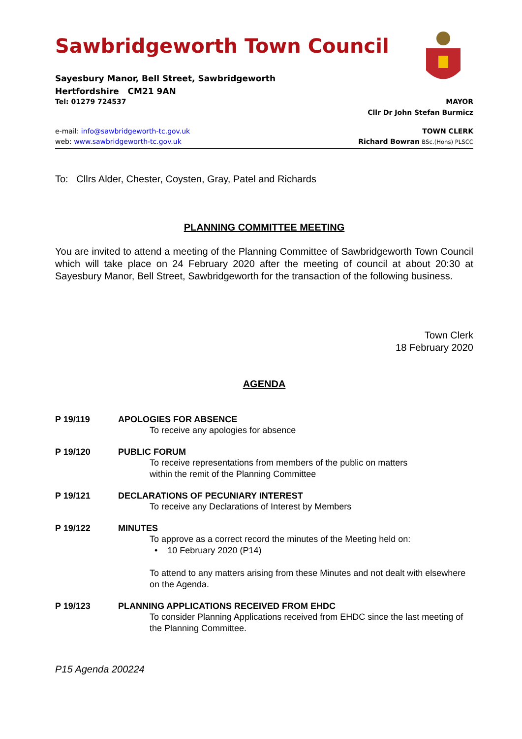Sawbridgeworth Town Council
Sayesbury Manor, Bell Street, Sawbridgeworth
Hertfordshire CM21 9AN
Tel: 01279 724537 MAYOR
Cllr Dr John Stefan Burmicz
e-mail: info@sawbridgeworth-tc.gov.uk TOWN CLERK
web: www.sawbridgeworth-tc.gov.uk Richard Bowran BSc.(Hons) PLSCC
To: Cllrs Alder, Chester, Coysten, Gray, Patel and Richards
PLANNING COMMITTEE MEETING
You are invited to attend a meeting of the Planning Committee of Sawbridgeworth Town Council which will take place on 24 February 2020 after the meeting of council at about 20:30 at Sayesbury Manor, Bell Street, Sawbridgeworth for the transaction of the following business.
Town Clerk
18 February 2020
AGENDA
P 19/119 APOLOGIES FOR ABSENCE
To receive any apologies for absence
P 19/120 PUBLIC FORUM
To receive representations from members of the public on matters
within the remit of the Planning Committee
P 19/121 DECLARATIONS OF PECUNIARY INTEREST
To receive any Declarations of Interest by Members
P 19/122 MINUTES
To approve as a correct record the minutes of the Meeting held on:
• 10 February 2020 (P14)
To attend to any matters arising from these Minutes and not dealt with elsewhere on the Agenda.
P 19/123 PLANNING APPLICATIONS RECEIVED FROM EHDC
To consider Planning Applications received from EHDC since the last meeting of the Planning Committee.
P15 Agenda 200224